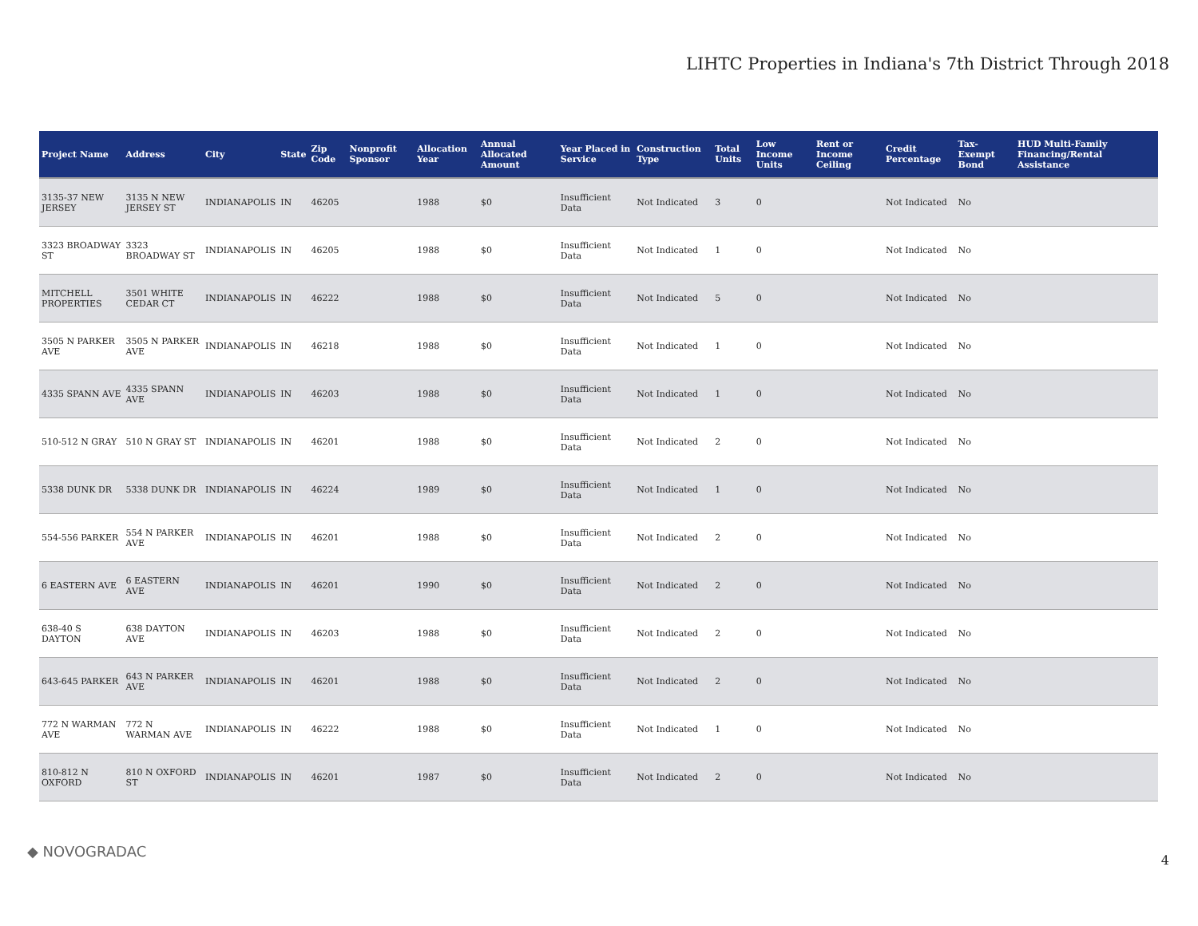LIHTC Properties in Indiana's 7th District Through 2018
| Project Name | Address | City | State | Zip Code | Nonprofit Sponsor | Allocation Year | Annual Allocated Amount | Year Placed in Service | Construction Type | Total Units | Low Income Units | Rent or Income Ceiling | Credit Percentage | Tax-Exempt Bond | HUD Multi-Family Financing/Rental Assistance |
| --- | --- | --- | --- | --- | --- | --- | --- | --- | --- | --- | --- | --- | --- | --- | --- |
| 3135-37 NEW JERSEY | 3135 N NEW JERSEY ST | INDIANAPOLIS | IN | 46205 | | 1988 | $0 | Insufficient Data | Not Indicated | 3 | 0 | | Not Indicated | No | |
| 3323 BROADWAY ST | 3323 BROADWAY ST | INDIANAPOLIS | IN | 46205 | | 1988 | $0 | Insufficient Data | Not Indicated | 1 | 0 | | Not Indicated | No | |
| MITCHELL PROPERTIES | 3501 WHITE CEDAR CT | INDIANAPOLIS | IN | 46222 | | 1988 | $0 | Insufficient Data | Not Indicated | 5 | 0 | | Not Indicated | No | |
| 3505 N PARKER AVE | 3505 N PARKER AVE | INDIANAPOLIS | IN | 46218 | | 1988 | $0 | Insufficient Data | Not Indicated | 1 | 0 | | Not Indicated | No | |
| 4335 SPANN AVE | 4335 SPANN AVE | INDIANAPOLIS | IN | 46203 | | 1988 | $0 | Insufficient Data | Not Indicated | 1 | 0 | | Not Indicated | No | |
| 510-512 N GRAY | 510 N GRAY ST | INDIANAPOLIS | IN | 46201 | | 1988 | $0 | Insufficient Data | Not Indicated | 2 | 0 | | Not Indicated | No | |
| 5338 DUNK DR | 5338 DUNK DR | INDIANAPOLIS | IN | 46224 | | 1989 | $0 | Insufficient Data | Not Indicated | 1 | 0 | | Not Indicated | No | |
| 554-556 PARKER | 554 N PARKER AVE | INDIANAPOLIS | IN | 46201 | | 1988 | $0 | Insufficient Data | Not Indicated | 2 | 0 | | Not Indicated | No | |
| 6 EASTERN AVE | 6 EASTERN AVE | INDIANAPOLIS | IN | 46201 | | 1990 | $0 | Insufficient Data | Not Indicated | 2 | 0 | | Not Indicated | No | |
| 638-40 S DAYTON | 638 DAYTON AVE | INDIANAPOLIS | IN | 46203 | | 1988 | $0 | Insufficient Data | Not Indicated | 2 | 0 | | Not Indicated | No | |
| 643-645 PARKER | 643 N PARKER AVE | INDIANAPOLIS | IN | 46201 | | 1988 | $0 | Insufficient Data | Not Indicated | 2 | 0 | | Not Indicated | No | |
| 772 N WARMAN AVE | 772 N WARMAN AVE | INDIANAPOLIS | IN | 46222 | | 1988 | $0 | Insufficient Data | Not Indicated | 1 | 0 | | Not Indicated | No | |
| 810-812 N OXFORD | 810 N OXFORD ST | INDIANAPOLIS | IN | 46201 | | 1987 | $0 | Insufficient Data | Not Indicated | 2 | 0 | | Not Indicated | No | |
◆ NOVOGRADAC
4